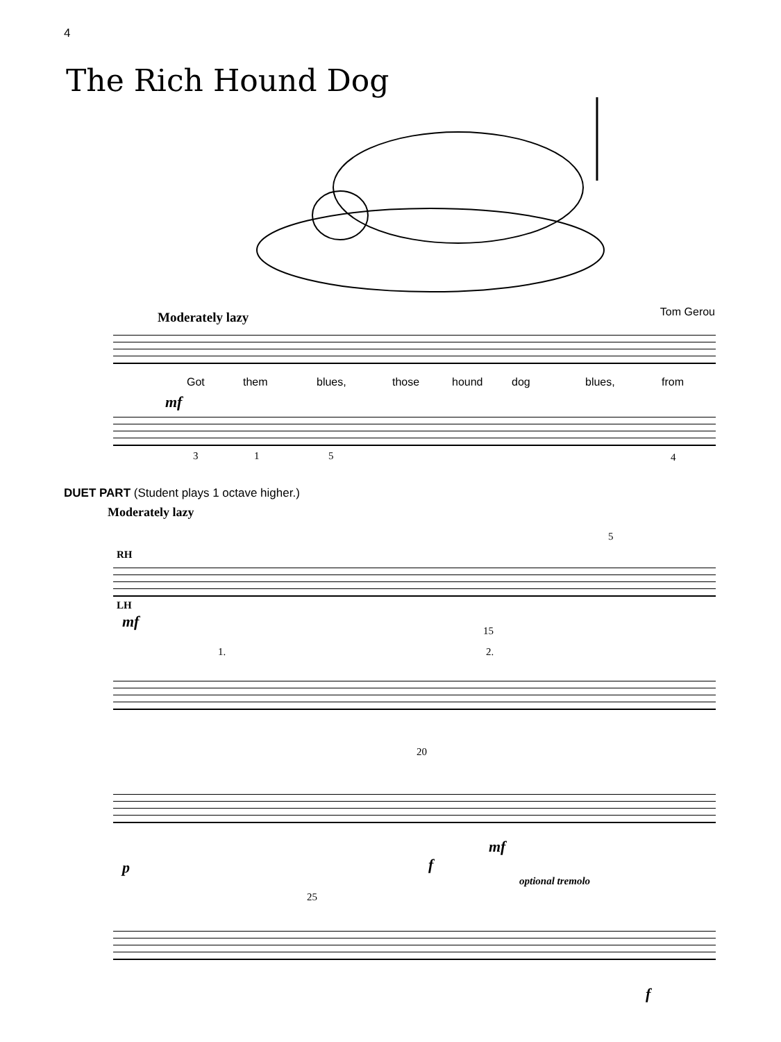4
The Rich Hound Dog
Tom Gerou Moderately lazy
Got them blues, those hound dog blues, from
mf
3 1 5 4
DUET PART (Student plays 1 octave higher.)
Moderately lazy
RH
LH
mf
5
1.
15
2.
20
p
mf
f
25
optional tremolo
f